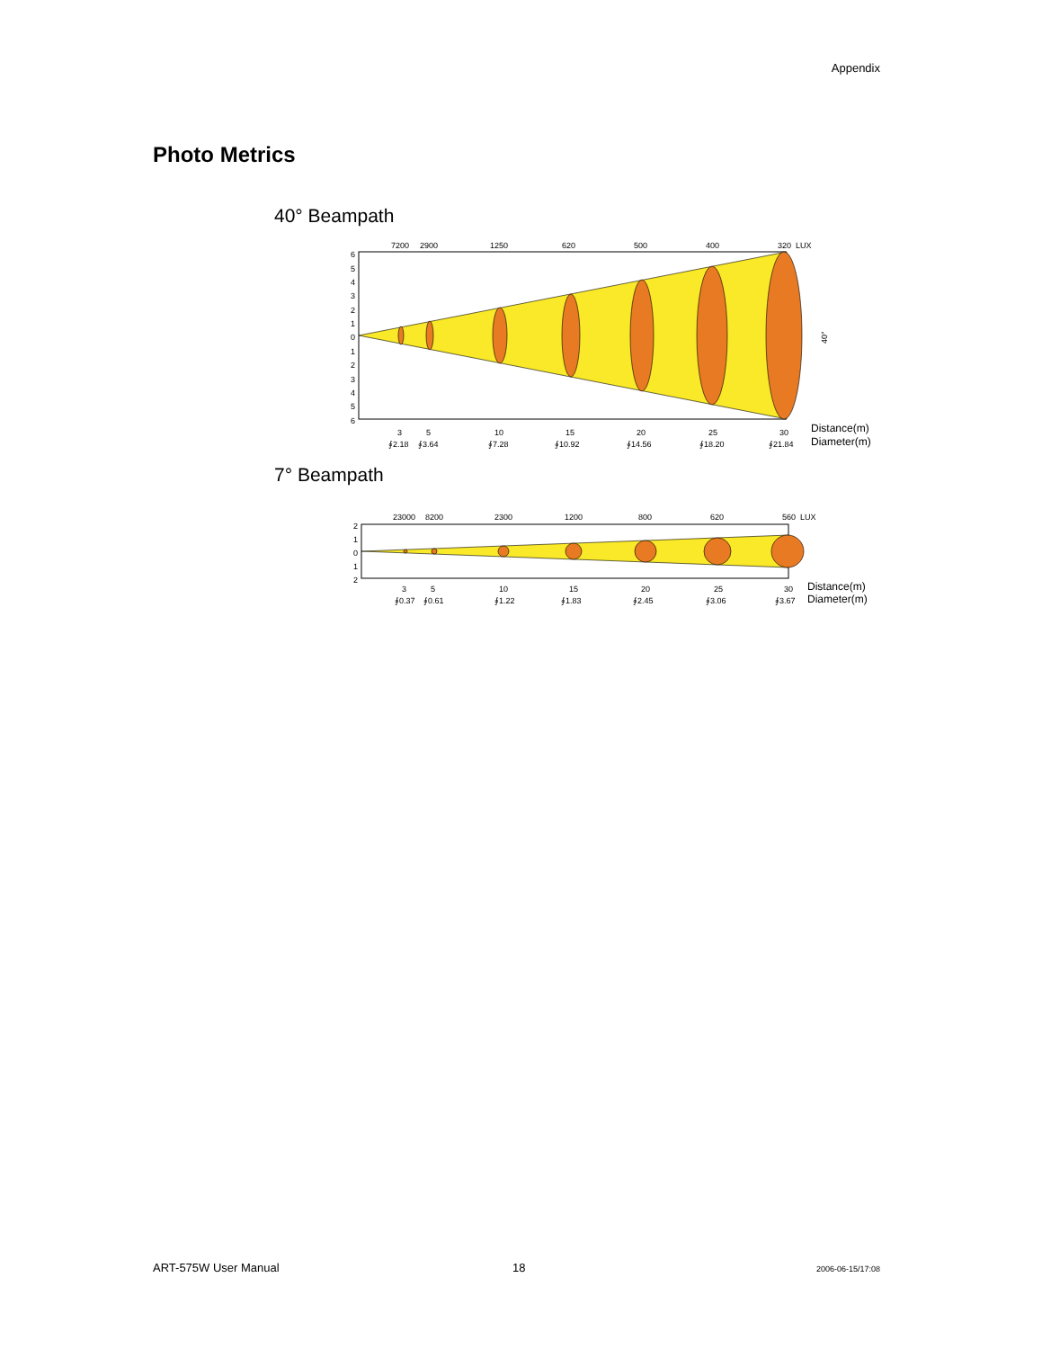Appendix
Photo Metrics
40° Beampath
7200
2900
1250
620
500
400
320
LUX
6
5
4
3
2
1
0
1
2
3
4
5
6
3
5
10
15
20
25
30
∮2.18
∮3.64
∮7.28
∮10.92
∮14.56
∮18.20
∮21.84
Distance(m)
Diameter(m)
40°
7° Beampath
23000
8200
2300
1200
800
620
560
LUX
2
1
0
1
2
3
5
10
15
20
25
30
∮0.37
∮0.61
∮1.22
∮1.83
∮2.45
∮3.06
∮3.67
Distance(m)
Diameter(m)
ART-575W User Manual 18 2006-06-15/17:08